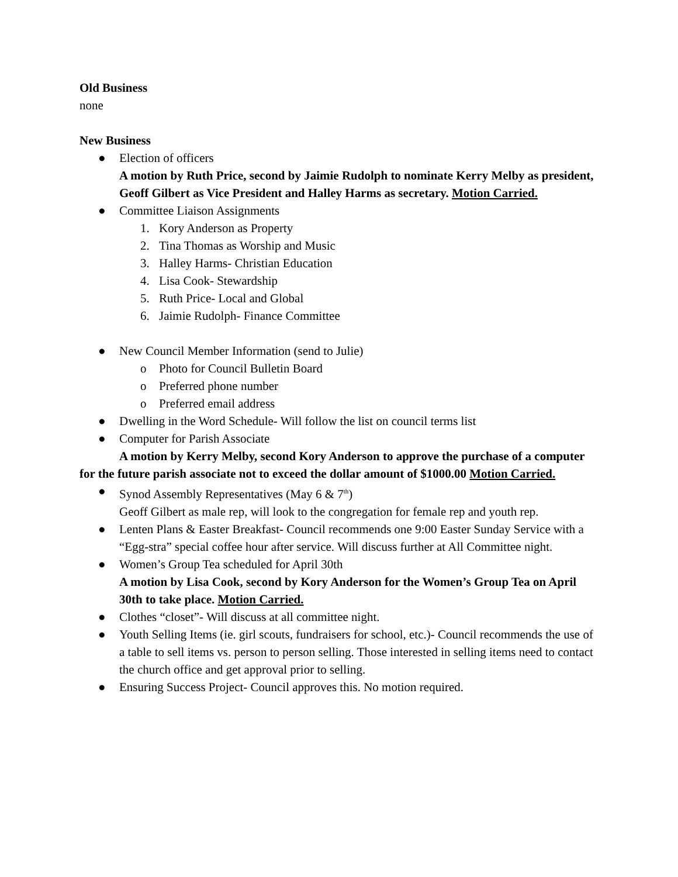Old Business
none
New Business
● Election of officers
A motion by Ruth Price, second by Jaimie Rudolph to nominate Kerry Melby as president, Geoff Gilbert as Vice President and Halley Harms as secretary. Motion Carried.
● Committee Liaison Assignments
1. Kory Anderson as Property
2. Tina Thomas as Worship and Music
3. Halley Harms- Christian Education
4. Lisa Cook- Stewardship
5. Ruth Price- Local and Global
6. Jaimie Rudolph- Finance Committee
● New Council Member Information (send to Julie)
o Photo for Council Bulletin Board
o Preferred phone number
o Preferred email address
● Dwelling in the Word Schedule- Will follow the list on council terms list
● Computer for Parish Associate
A motion by Kerry Melby, second Kory Anderson to approve the purchase of a computer for the future parish associate not to exceed the dollar amount of $1000.00 Motion Carried.
● Synod Assembly Representatives (May 6 & 7<sup>th</sup>)
Geoff Gilbert as male rep, will look to the congregation for female rep and youth rep.
● Lenten Plans & Easter Breakfast- Council recommends one 9:00 Easter Sunday Service with a “Egg-stra” special coffee hour after service. Will discuss further at All Committee night.
● Women’s Group Tea scheduled for April 30th
A motion by Lisa Cook, second by Kory Anderson for the Women’s Group Tea on April 30th to take place. Motion Carried.
● Clothes “closet”- Will discuss at all committee night.
● Youth Selling Items (ie. girl scouts, fundraisers for school, etc.)- Council recommends the use of a table to sell items vs. person to person selling. Those interested in selling items need to contact the church office and get approval prior to selling.
● Ensuring Success Project- Council approves this. No motion required.